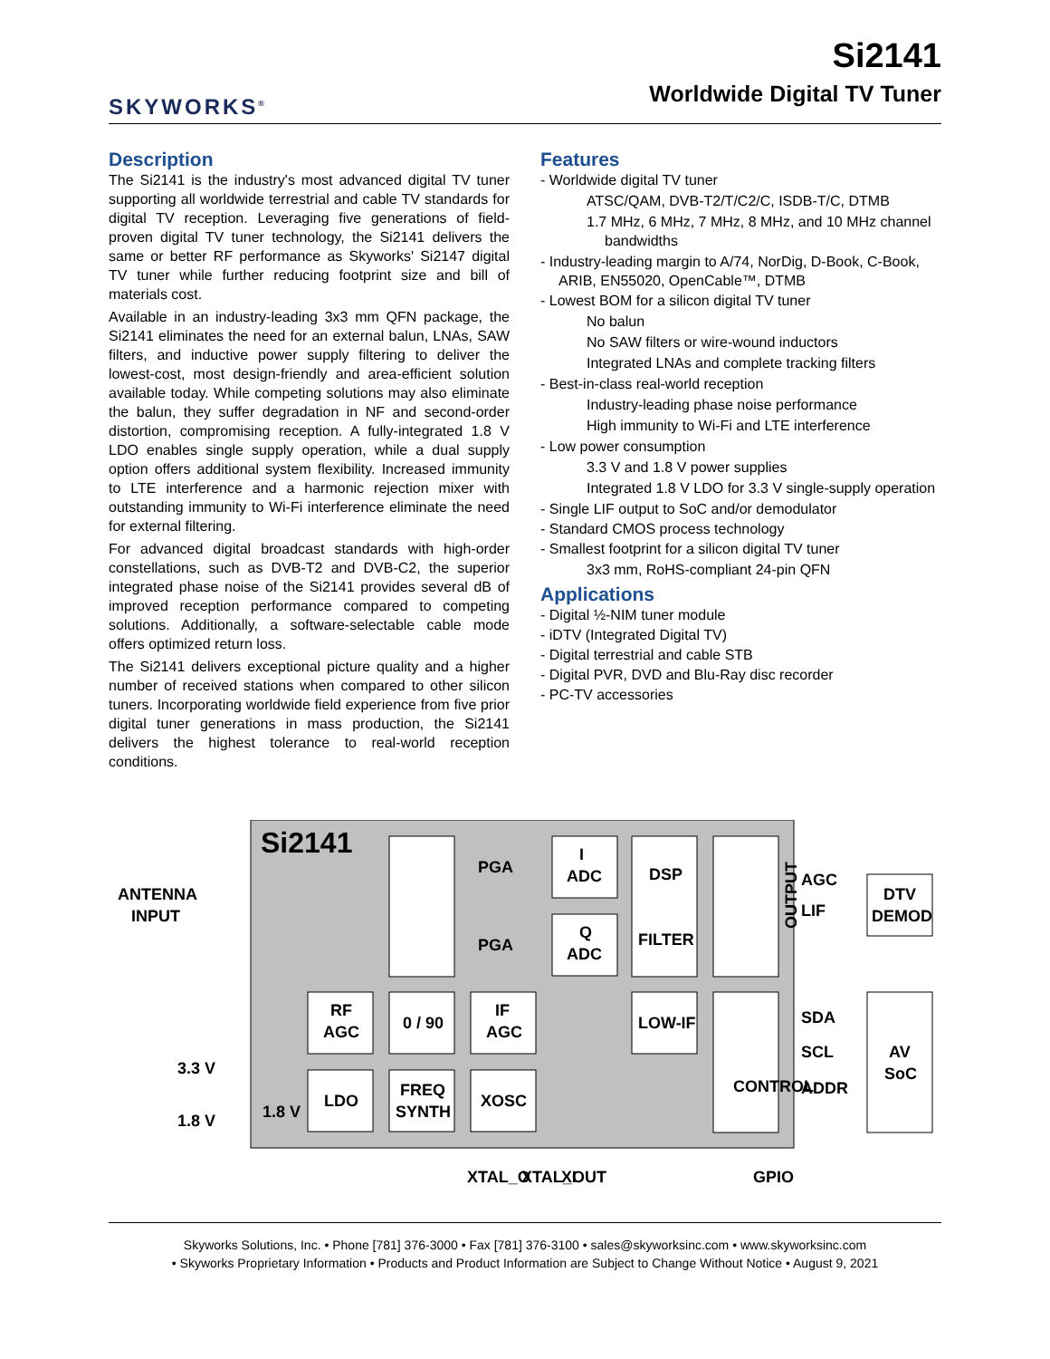SKYWORKS<sup>®</sup>
Si2141
Worldwide Digital TV Tuner
Description
The Si2141 is the industry's most advanced digital TV tuner supporting all worldwide terrestrial and cable TV standards for digital TV reception. Leveraging five generations of field-proven digital TV tuner technology, the Si2141 delivers the same or better RF performance as Skyworks' Si2147 digital TV tuner while further reducing footprint size and bill of materials cost.
Available in an industry-leading 3x3 mm QFN package, the Si2141 eliminates the need for an external balun, LNAs, SAW filters, and inductive power supply filtering to deliver the lowest-cost, most design-friendly and area-efficient solution available today. While competing solutions may also eliminate the balun, they suffer degradation in NF and second-order distortion, compromising reception. A fully-integrated 1.8 V LDO enables single supply operation, while a dual supply option offers additional system flexibility. Increased immunity to LTE interference and a harmonic rejection mixer with outstanding immunity to Wi-Fi interference eliminate the need for external filtering.
For advanced digital broadcast standards with high-order constellations, such as DVB-T2 and DVB-C2, the superior integrated phase noise of the Si2141 provides several dB of improved reception performance compared to competing solutions. Additionally, a software-selectable cable mode offers optimized return loss.
The Si2141 delivers exceptional picture quality and a higher number of received stations when compared to other silicon tuners. Incorporating worldwide field experience from five prior digital tuner generations in mass production, the Si2141 delivers the highest tolerance to real-world reception conditions.
Features
- Worldwide digital TV tuner
ATSC/QAM, DVB-T2/T/C2/C, ISDB-T/C, DTMB
1.7 MHz, 6 MHz, 7 MHz, 8 MHz, and 10 MHz channel bandwidths
- Industry-leading margin to A/74, NorDig, D-Book, C-Book, ARIB, EN55020, OpenCable™, DTMB
- Lowest BOM for a silicon digital TV tuner
No balun
No SAW filters or wire-wound inductors
Integrated LNAs and complete tracking filters
- Best-in-class real-world reception
Industry-leading phase noise performance
High immunity to Wi-Fi and LTE interference
- Low power consumption
3.3 V and 1.8 V power supplies
Integrated 1.8 V LDO for 3.3 V single-supply operation
- Single LIF output to SoC and/or demodulator
- Standard CMOS process technology
- Smallest footprint for a silicon digital TV tuner
3x3 mm, RoHS-compliant 24-pin QFN
Applications
- Digital ½-NIM tuner module
- iDTV (Integrated Digital TV)
- Digital terrestrial and cable STB
- Digital PVR, DVD and Blu-Ray disc recorder
- PC-TV accessories
Si2141
ANTENNA
INPUT
PGA
PGA
I
ADC
Q
ADC
DSP
FILTER
RF
AGC
0 / 90
IF
AGC
LOW-IF
LDO
FREQ
SYNTH
XOSC
AGC
LIF
DTV
DEMOD
SDA
SCL
ADDR
AV
SoC
3.3 V
1.8 V
1.8 V
OUTPUT
XTAL_O
XTAL_I
XOUT
GPIO
CONTROL
Skyworks Solutions, Inc. • Phone [781] 376-3000 • Fax [781] 376-3100 • sales@skyworksinc.com • www.skyworksinc.com
• Skyworks Proprietary Information • Products and Product Information are Subject to Change Without Notice • August 9, 2021